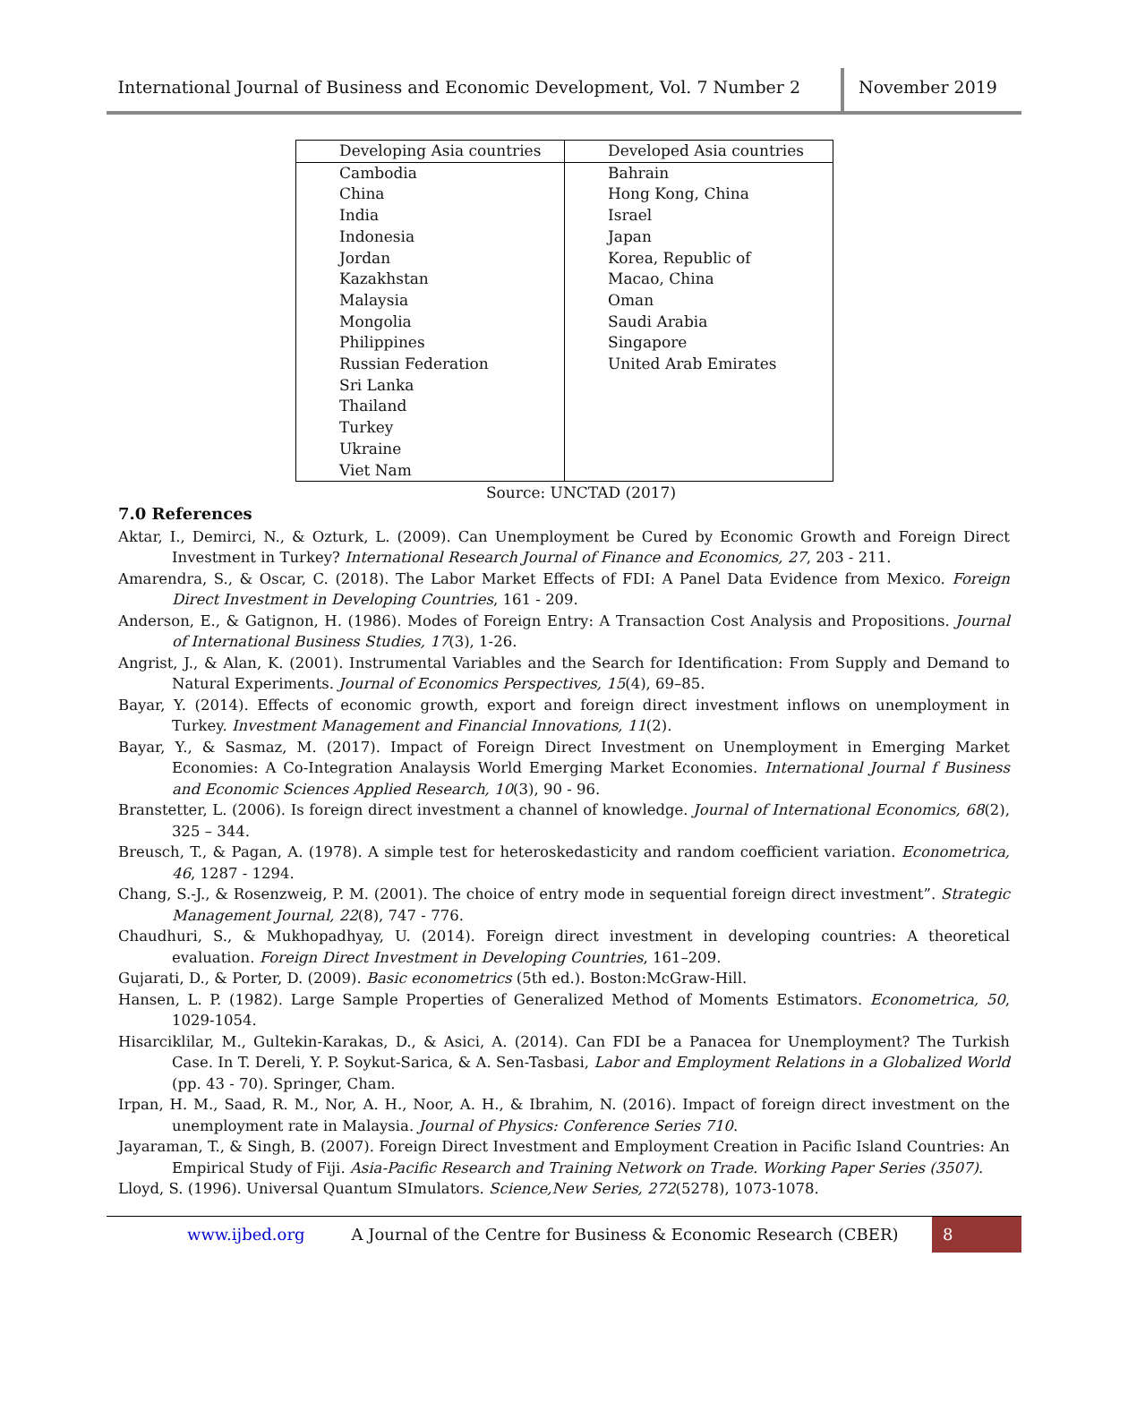International Journal of Business and Economic Development, Vol. 7 Number 2
November 2019
| Developing Asia countries | Developed Asia countries |
| --- | --- |
| Cambodia | Bahrain |
| China | Hong Kong, China |
| India | Israel |
| Indonesia | Japan |
| Jordan | Korea, Republic of |
| Kazakhstan | Macao, China |
| Malaysia | Oman |
| Mongolia | Saudi Arabia |
| Philippines | Singapore |
| Russian Federation | United Arab Emirates |
| Sri Lanka | |
| Thailand | |
| Turkey | |
| Ukraine | |
| Viet Nam | |
Source: UNCTAD (2017)
7.0 References
Aktar, I., Demirci, N., & Ozturk, L. (2009). Can Unemployment be Cured by Economic Growth and Foreign Direct Investment in Turkey? International Research Journal of Finance and Economics, 27, 203 - 211.
Amarendra, S., & Oscar, C. (2018). The Labor Market Effects of FDI: A Panel Data Evidence from Mexico. Foreign Direct Investment in Developing Countries, 161 - 209.
Anderson, E., & Gatignon, H. (1986). Modes of Foreign Entry: A Transaction Cost Analysis and Propositions. Journal of International Business Studies, 17(3), 1-26.
Angrist, J., & Alan, K. (2001). Instrumental Variables and the Search for Identification: From Supply and Demand to Natural Experiments. Journal of Economics Perspectives, 15(4), 69–85.
Bayar, Y. (2014). Effects of economic growth, export and foreign direct investment inflows on unemployment in Turkey. Investment Management and Financial Innovations, 11(2).
Bayar, Y., & Sasmaz, M. (2017). Impact of Foreign Direct Investment on Unemployment in Emerging Market Economies: A Co-Integration Analaysis World Emerging Market Economies. International Journal f Business and Economic Sciences Applied Research, 10(3), 90 - 96.
Branstetter, L. (2006). Is foreign direct investment a channel of knowledge. Journal of International Economics, 68(2), 325 – 344.
Breusch, T., & Pagan, A. (1978). A simple test for heteroskedasticity and random coefficient variation. Econometrica, 46, 1287 - 1294.
Chang, S.-J., & Rosenzweig, P. M. (2001). The choice of entry mode in sequential foreign direct investment”. Strategic Management Journal, 22(8), 747 - 776.
Chaudhuri, S., & Mukhopadhyay, U. (2014). Foreign direct investment in developing countries: A theoretical evaluation. Foreign Direct Investment in Developing Countries, 161–209.
Gujarati, D., & Porter, D. (2009). Basic econometrics (5th ed.). Boston:McGraw-Hill.
Hansen, L. P. (1982). Large Sample Properties of Generalized Method of Moments Estimators. Econometrica, 50, 1029-1054.
Hisarciklilar, M., Gultekin-Karakas, D., & Asici, A. (2014). Can FDI be a Panacea for Unemployment? The Turkish Case. In T. Dereli, Y. P. Soykut-Sarica, & A. Sen-Tasbasi, Labor and Employment Relations in a Globalized World (pp. 43 - 70). Springer, Cham.
Irpan, H. M., Saad, R. M., Nor, A. H., Noor, A. H., & Ibrahim, N. (2016). Impact of foreign direct investment on the unemployment rate in Malaysia. Journal of Physics: Conference Series 710.
Jayaraman, T., & Singh, B. (2007). Foreign Direct Investment and Employment Creation in Pacific Island Countries: An Empirical Study of Fiji. Asia-Pacific Research and Training Network on Trade. Working Paper Series (3507).
Lloyd, S. (1996). Universal Quantum SImulators. Science,New Series, 272(5278), 1073-1078.
www.ijbed.org A Journal of the Centre for Business & Economic Research (CBER) 8